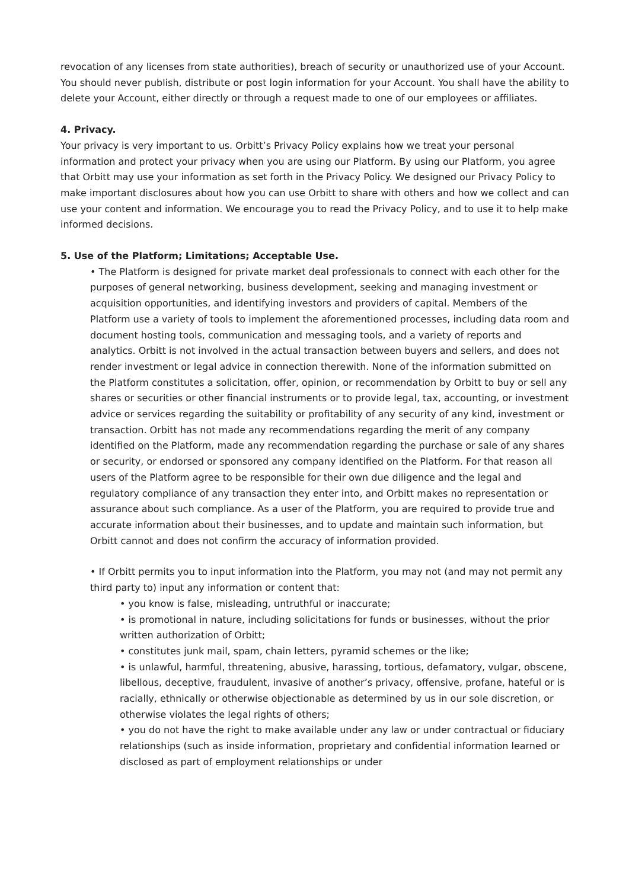revocation of any licenses from state authorities), breach of security or unauthorized use of your Account. You should never publish, distribute or post login information for your Account. You shall have the ability to delete your Account, either directly or through a request made to one of our employees or affiliates.
4. Privacy.
Your privacy is very important to us. Orbitt’s Privacy Policy explains how we treat your personal information and protect your privacy when you are using our Platform. By using our Platform, you agree that Orbitt may use your information as set forth in the Privacy Policy. We designed our Privacy Policy to make important disclosures about how you can use Orbitt to share with others and how we collect and can use your content and information. We encourage you to read the Privacy Policy, and to use it to help make informed decisions.
5. Use of the Platform; Limitations; Acceptable Use.
• The Platform is designed for private market deal professionals to connect with each other for the purposes of general networking, business development, seeking and managing investment or acquisition opportunities, and identifying investors and providers of capital. Members of the Platform use a variety of tools to implement the aforementioned processes, including data room and document hosting tools, communication and messaging tools, and a variety of reports and analytics. Orbitt is not involved in the actual transaction between buyers and sellers, and does not render investment or legal advice in connection therewith. None of the information submitted on the Platform constitutes a solicitation, offer, opinion, or recommendation by Orbitt to buy or sell any shares or securities or other financial instruments or to provide legal, tax, accounting, or investment advice or services regarding the suitability or profitability of any security of any kind, investment or transaction. Orbitt has not made any recommendations regarding the merit of any company identified on the Platform, made any recommendation regarding the purchase or sale of any shares or security, or endorsed or sponsored any company identified on the Platform. For that reason all users of the Platform agree to be responsible for their own due diligence and the legal and regulatory compliance of any transaction they enter into, and Orbitt makes no representation or assurance about such compliance. As a user of the Platform, you are required to provide true and accurate information about their businesses, and to update and maintain such information, but Orbitt cannot and does not confirm the accuracy of information provided.
• If Orbitt permits you to input information into the Platform, you may not (and may not permit any third party to) input any information or content that:
• you know is false, misleading, untruthful or inaccurate;
• is promotional in nature, including solicitations for funds or businesses, without the prior written authorization of Orbitt;
• constitutes junk mail, spam, chain letters, pyramid schemes or the like;
• is unlawful, harmful, threatening, abusive, harassing, tortious, defamatory, vulgar, obscene, libellous, deceptive, fraudulent, invasive of another’s privacy, offensive, profane, hateful or is racially, ethnically or otherwise objectionable as determined by us in our sole discretion, or otherwise violates the legal rights of others;
• you do not have the right to make available under any law or under contractual or fiduciary relationships (such as inside information, proprietary and confidential information learned or disclosed as part of employment relationships or under